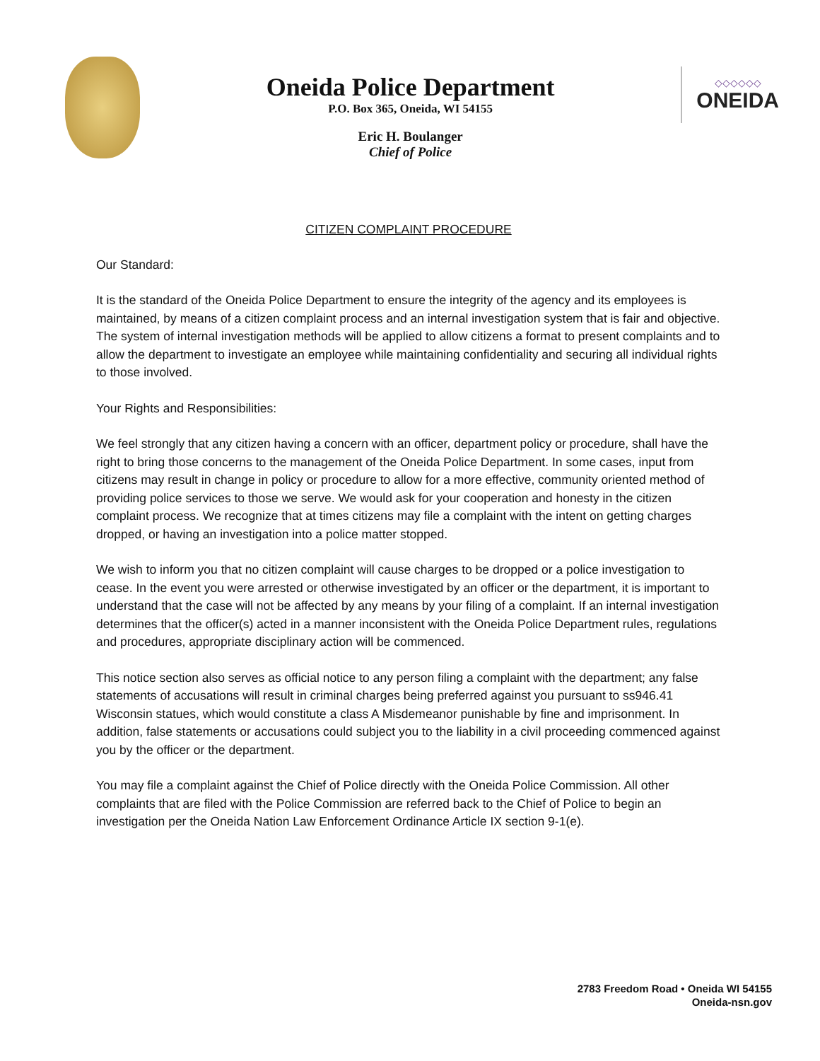Oneida Police Department
P.O. Box 365, Oneida, WI 54155
Eric H. Boulanger
Chief of Police
◇◇◇◇◇◇
ONEIDA
CITIZEN COMPLAINT PROCEDURE
Our Standard:
It is the standard of the Oneida Police Department to ensure the integrity of the agency and its employees is maintained, by means of a citizen complaint process and an internal investigation system that is fair and objective. The system of internal investigation methods will be applied to allow citizens a format to present complaints and to allow the department to investigate an employee while maintaining confidentiality and securing all individual rights to those involved.
Your Rights and Responsibilities:
We feel strongly that any citizen having a concern with an officer, department policy or procedure, shall have the right to bring those concerns to the management of the Oneida Police Department. In some cases, input from citizens may result in change in policy or procedure to allow for a more effective, community oriented method of providing police services to those we serve. We would ask for your cooperation and honesty in the citizen complaint process. We recognize that at times citizens may file a complaint with the intent on getting charges dropped, or having an investigation into a police matter stopped.
We wish to inform you that no citizen complaint will cause charges to be dropped or a police investigation to cease. In the event you were arrested or otherwise investigated by an officer or the department, it is important to understand that the case will not be affected by any means by your filing of a complaint. If an internal investigation determines that the officer(s) acted in a manner inconsistent with the Oneida Police Department rules, regulations and procedures, appropriate disciplinary action will be commenced.
This notice section also serves as official notice to any person filing a complaint with the department; any false statements of accusations will result in criminal charges being preferred against you pursuant to ss946.41 Wisconsin statues, which would constitute a class A Misdemeanor punishable by fine and imprisonment. In addition, false statements or accusations could subject you to the liability in a civil proceeding commenced against you by the officer or the department.
You may file a complaint against the Chief of Police directly with the Oneida Police Commission. All other complaints that are filed with the Police Commission are referred back to the Chief of Police to begin an investigation per the Oneida Nation Law Enforcement Ordinance Article IX section 9-1(e).
2783 Freedom Road • Oneida WI 54155
Oneida-nsn.gov